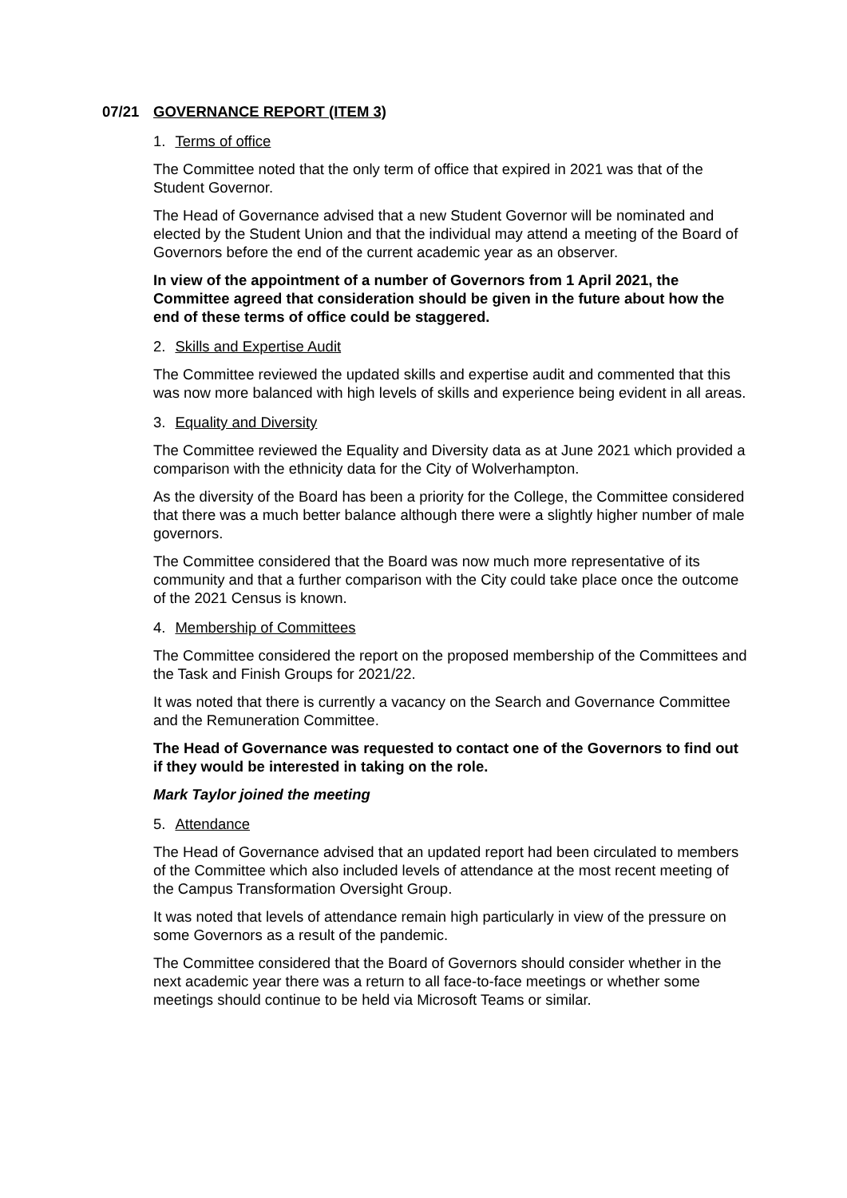07/21 GOVERNANCE REPORT (ITEM 3)
1. Terms of office
The Committee noted that the only term of office that expired in 2021 was that of the Student Governor.
The Head of Governance advised that a new Student Governor will be nominated and elected by the Student Union and that the individual may attend a meeting of the Board of Governors before the end of the current academic year as an observer.
In view of the appointment of a number of Governors from 1 April 2021, the Committee agreed that consideration should be given in the future about how the end of these terms of office could be staggered.
2. Skills and Expertise Audit
The Committee reviewed the updated skills and expertise audit and commented that this was now more balanced with high levels of skills and experience being evident in all areas.
3. Equality and Diversity
The Committee reviewed the Equality and Diversity data as at June 2021 which provided a comparison with the ethnicity data for the City of Wolverhampton.
As the diversity of the Board has been a priority for the College, the Committee considered that there was a much better balance although there were a slightly higher number of male governors.
The Committee considered that the Board was now much more representative of its community and that a further comparison with the City could take place once the outcome of the 2021 Census is known.
4. Membership of Committees
The Committee considered the report on the proposed membership of the Committees and the Task and Finish Groups for 2021/22.
It was noted that there is currently a vacancy on the Search and Governance Committee and the Remuneration Committee.
The Head of Governance was requested to contact one of the Governors to find out if they would be interested in taking on the role.
Mark Taylor joined the meeting
5. Attendance
The Head of Governance advised that an updated report had been circulated to members of the Committee which also included levels of attendance at the most recent meeting of the Campus Transformation Oversight Group.
It was noted that levels of attendance remain high particularly in view of the pressure on some Governors as a result of the pandemic.
The Committee considered that the Board of Governors should consider whether in the next academic year there was a return to all face-to-face meetings or whether some meetings should continue to be held via Microsoft Teams or similar.